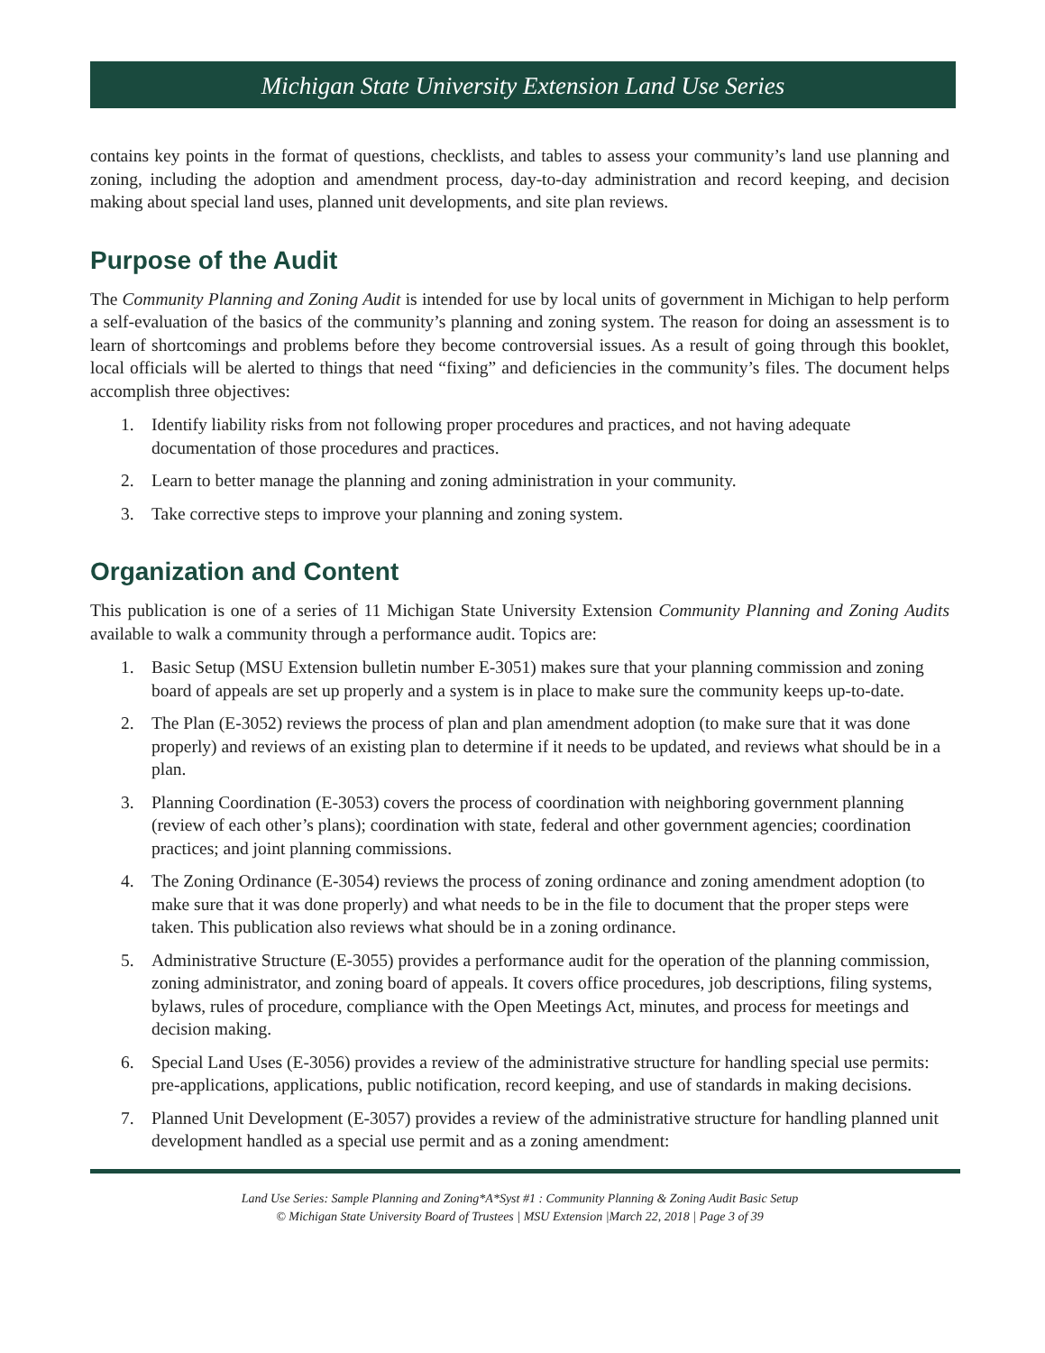Michigan State University Extension Land Use Series
contains key points in the format of questions, checklists, and tables to assess your community’s land use planning and zoning, including the adoption and amendment process, day-to-day administration and record keeping, and decision making about special land uses, planned unit developments, and site plan reviews.
Purpose of the Audit
The Community Planning and Zoning Audit is intended for use by local units of government in Michigan to help perform a self-evaluation of the basics of the community’s planning and zoning system. The reason for doing an assessment is to learn of shortcomings and problems before they become controversial issues. As a result of going through this booklet, local officials will be alerted to things that need “fixing” and deficiencies in the community’s files. The document helps accomplish three objectives:
1. Identify liability risks from not following proper procedures and practices, and not having adequate documentation of those procedures and practices.
2. Learn to better manage the planning and zoning administration in your community.
3. Take corrective steps to improve your planning and zoning system.
Organization and Content
This publication is one of a series of 11 Michigan State University Extension Community Planning and Zoning Audits available to walk a community through a performance audit. Topics are:
1. Basic Setup (MSU Extension bulletin number E-3051) makes sure that your planning commission and zoning board of appeals are set up properly and a system is in place to make sure the community keeps up-to-date.
2. The Plan (E-3052) reviews the process of plan and plan amendment adoption (to make sure that it was done properly) and reviews of an existing plan to determine if it needs to be updated, and reviews what should be in a plan.
3. Planning Coordination (E-3053) covers the process of coordination with neighboring government planning (review of each other’s plans); coordination with state, federal and other government agencies; coordination practices; and joint planning commissions.
4. The Zoning Ordinance (E-3054) reviews the process of zoning ordinance and zoning amendment adoption (to make sure that it was done properly) and what needs to be in the file to document that the proper steps were taken. This publication also reviews what should be in a zoning ordinance.
5. Administrative Structure (E-3055) provides a performance audit for the operation of the planning commission, zoning administrator, and zoning board of appeals. It covers office procedures, job descriptions, filing systems, bylaws, rules of procedure, compliance with the Open Meetings Act, minutes, and process for meetings and decision making.
6. Special Land Uses (E-3056) provides a review of the administrative structure for handling special use permits: pre-applications, applications, public notification, record keeping, and use of standards in making decisions.
7. Planned Unit Development (E-3057) provides a review of the administrative structure for handling planned unit development handled as a special use permit and as a zoning amendment:
Land Use Series: Sample Planning and Zoning*A*Syst #1 : Community Planning & Zoning Audit Basic Setup
© Michigan State University Board of Trustees | MSU Extension |March 22, 2018 | Page 3 of 39